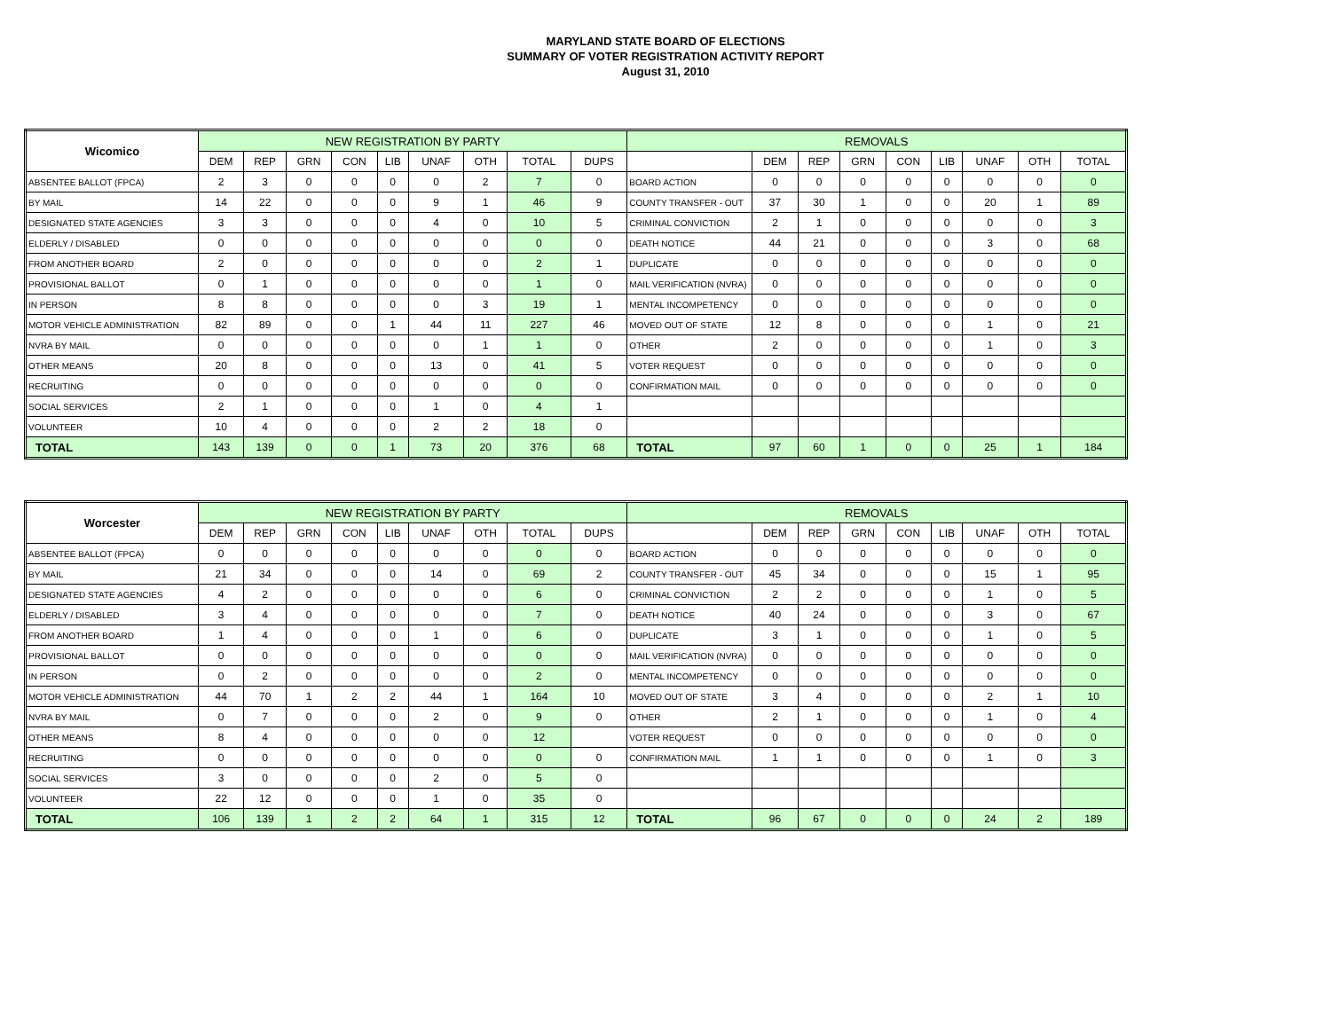MARYLAND STATE BOARD OF ELECTIONS
SUMMARY OF VOTER REGISTRATION ACTIVITY REPORT
August 31, 2010
| Wicomico | NEW REGISTRATION BY PARTY | | | | | | | | | REMOVALS | | | | | | | | |
| --- | --- | --- | --- | --- | --- | --- | --- | --- | --- | --- | --- | --- | --- | --- | --- | --- | --- | --- |
| | DEM | REP | GRN | CON | LIB | UNAF | OTH | TOTAL | DUPS | | DEM | REP | GRN | CON | LIB | UNAF | OTH | TOTAL |
| ABSENTEE BALLOT (FPCA) | 2 | 3 | 0 | 0 | 0 | 0 | 2 | 7 | 0 | BOARD ACTION | 0 | 0 | 0 | 0 | 0 | 0 | 0 | 0 |
| BY MAIL | 14 | 22 | 0 | 0 | 0 | 9 | 1 | 46 | 9 | COUNTY TRANSFER - OUT | 37 | 30 | 1 | 0 | 0 | 20 | 1 | 89 |
| DESIGNATED STATE AGENCIES | 3 | 3 | 0 | 0 | 0 | 4 | 0 | 10 | 5 | CRIMINAL CONVICTION | 2 | 1 | 0 | 0 | 0 | 0 | 0 | 3 |
| ELDERLY / DISABLED | 0 | 0 | 0 | 0 | 0 | 0 | 0 | 0 | 0 | DEATH NOTICE | 44 | 21 | 0 | 0 | 0 | 3 | 0 | 68 |
| FROM ANOTHER BOARD | 2 | 0 | 0 | 0 | 0 | 0 | 0 | 2 | 1 | DUPLICATE | 0 | 0 | 0 | 0 | 0 | 0 | 0 | 0 |
| PROVISIONAL BALLOT | 0 | 1 | 0 | 0 | 0 | 0 | 0 | 1 | 0 | MAIL VERIFICATION (NVRA) | 0 | 0 | 0 | 0 | 0 | 0 | 0 | 0 |
| IN PERSON | 8 | 8 | 0 | 0 | 0 | 0 | 3 | 19 | 1 | MENTAL INCOMPETENCY | 0 | 0 | 0 | 0 | 0 | 0 | 0 | 0 |
| MOTOR VEHICLE ADMINISTRATION | 82 | 89 | 0 | 0 | 1 | 44 | 11 | 227 | 46 | MOVED OUT OF STATE | 12 | 8 | 0 | 0 | 0 | 1 | 0 | 21 |
| NVRA BY MAIL | 0 | 0 | 0 | 0 | 0 | 0 | 1 | 1 | 0 | OTHER | 2 | 0 | 0 | 0 | 0 | 1 | 0 | 3 |
| OTHER MEANS | 20 | 8 | 0 | 0 | 0 | 13 | 0 | 41 | 5 | VOTER REQUEST | 0 | 0 | 0 | 0 | 0 | 0 | 0 | 0 |
| RECRUITING | 0 | 0 | 0 | 0 | 0 | 0 | 0 | 0 | 0 | CONFIRMATION MAIL | 0 | 0 | 0 | 0 | 0 | 0 | 0 | 0 |
| SOCIAL SERVICES | 2 | 1 | 0 | 0 | 0 | 1 | 0 | 4 | 1 | | | | | | | | | |
| VOLUNTEER | 10 | 4 | 0 | 0 | 0 | 2 | 2 | 18 | 0 | | | | | | | | | |
| TOTAL | 143 | 139 | 0 | 0 | 1 | 73 | 20 | 376 | 68 | TOTAL | 97 | 60 | 1 | 0 | 0 | 25 | 1 | 184 |
| Worcester | NEW REGISTRATION BY PARTY | | | | | | | | | REMOVALS | | | | | | | | |
| --- | --- | --- | --- | --- | --- | --- | --- | --- | --- | --- | --- | --- | --- | --- | --- | --- | --- | --- |
| | DEM | REP | GRN | CON | LIB | UNAF | OTH | TOTAL | DUPS | | DEM | REP | GRN | CON | LIB | UNAF | OTH | TOTAL |
| ABSENTEE BALLOT (FPCA) | 0 | 0 | 0 | 0 | 0 | 0 | 0 | 0 | 0 | BOARD ACTION | 0 | 0 | 0 | 0 | 0 | 0 | 0 | 0 |
| BY MAIL | 21 | 34 | 0 | 0 | 0 | 14 | 0 | 69 | 2 | COUNTY TRANSFER - OUT | 45 | 34 | 0 | 0 | 0 | 15 | 1 | 95 |
| DESIGNATED STATE AGENCIES | 4 | 2 | 0 | 0 | 0 | 0 | 0 | 6 | 0 | CRIMINAL CONVICTION | 2 | 2 | 0 | 0 | 0 | 1 | 0 | 5 |
| ELDERLY / DISABLED | 3 | 4 | 0 | 0 | 0 | 0 | 0 | 7 | 0 | DEATH NOTICE | 40 | 24 | 0 | 0 | 0 | 3 | 0 | 67 |
| FROM ANOTHER BOARD | 1 | 4 | 0 | 0 | 0 | 1 | 0 | 6 | 0 | DUPLICATE | 3 | 1 | 0 | 0 | 0 | 1 | 0 | 5 |
| PROVISIONAL BALLOT | 0 | 0 | 0 | 0 | 0 | 0 | 0 | 0 | 0 | MAIL VERIFICATION (NVRA) | 0 | 0 | 0 | 0 | 0 | 0 | 0 | 0 |
| IN PERSON | 0 | 2 | 0 | 0 | 0 | 0 | 0 | 2 | 0 | MENTAL INCOMPETENCY | 0 | 0 | 0 | 0 | 0 | 0 | 0 | 0 |
| MOTOR VEHICLE ADMINISTRATION | 44 | 70 | 1 | 2 | 2 | 44 | 1 | 164 | 10 | MOVED OUT OF STATE | 3 | 4 | 0 | 0 | 0 | 2 | 1 | 10 |
| NVRA BY MAIL | 0 | 7 | 0 | 0 | 0 | 2 | 0 | 9 | 0 | OTHER | 2 | 1 | 0 | 0 | 0 | 1 | 0 | 4 |
| OTHER MEANS | 8 | 4 | 0 | 0 | 0 | 0 | 0 | 12 | | VOTER REQUEST | 0 | 0 | 0 | 0 | 0 | 0 | 0 | 0 |
| RECRUITING | 0 | 0 | 0 | 0 | 0 | 0 | 0 | 0 | 0 | CONFIRMATION MAIL | 1 | 1 | 0 | 0 | 0 | 1 | 0 | 3 |
| SOCIAL SERVICES | 3 | 0 | 0 | 0 | 0 | 2 | 0 | 5 | 0 | | | | | | | | | |
| VOLUNTEER | 22 | 12 | 0 | 0 | 0 | 1 | 0 | 35 | 0 | | | | | | | | | |
| TOTAL | 106 | 139 | 1 | 2 | 2 | 64 | 1 | 315 | 12 | TOTAL | 96 | 67 | 0 | 0 | 0 | 24 | 2 | 189 |